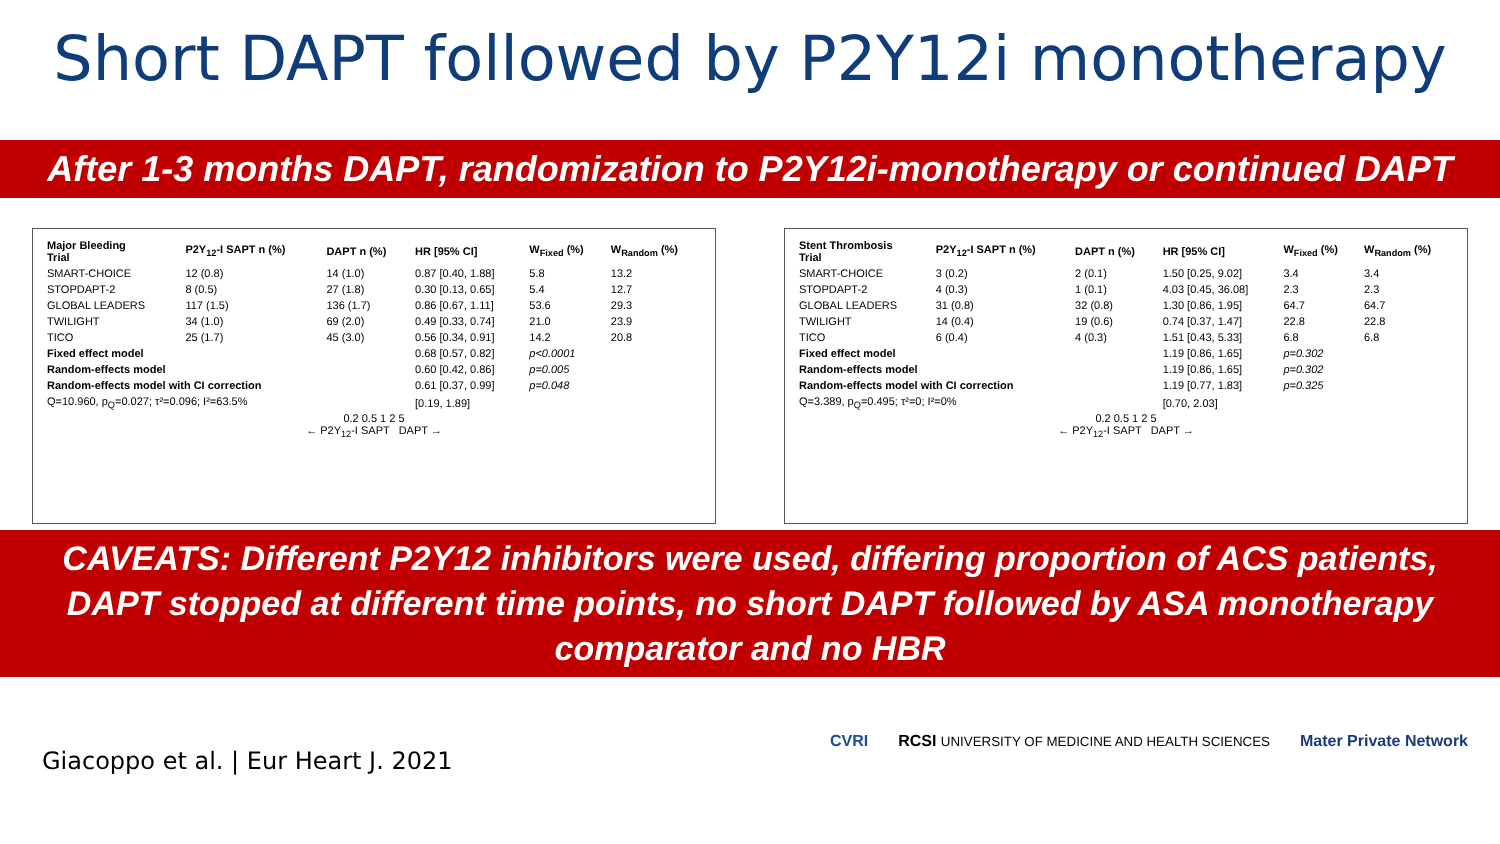Short DAPT followed by P2Y12i monotherapy
After 1-3 months DAPT, randomization to P2Y12i-monotherapy or continued DAPT
| Major Bleeding Trial | P2Y<sub>12</sub>-I SAPT n (%) | DAPT n (%) | HR [95% CI] | W<sub>Fixed</sub> (%) | W<sub>Random</sub> (%) |
| --- | --- | --- | --- | --- | --- |
| SMART-CHOICE | 12 (0.8) | 14 (1.0) | 0.87 [0.40, 1.88] | 5.8 | 13.2 |
| STOPDAPT-2 | 8 (0.5) | 27 (1.8) | 0.30 [0.13, 0.65] | 5.4 | 12.7 |
| GLOBAL LEADERS | 117 (1.5) | 136 (1.7) | 0.86 [0.67, 1.11] | 53.6 | 29.3 |
| TWILIGHT | 34 (1.0) | 69 (2.0) | 0.49 [0.33, 0.74] | 21.0 | 23.9 |
| TICO | 25 (1.7) | 45 (3.0) | 0.56 [0.34, 0.91] | 14.2 | 20.8 |
| Fixed effect model | | | 0.68 [0.57, 0.82] | p<0.0001 | |
| Random-effects model | | | 0.60 [0.42, 0.86] | p=0.005 | |
| Random-effects model with CI correction | | | 0.61 [0.37, 0.99] | p=0.048 | |
| Q=10.960, p<sub>Q</sub>=0.027; τ²=0.096; I²=63.5% | | | [0.19, 1.89] | | |
0.2 0.5 1 2 5
← P2Y<sub>12</sub>-I SAPT DAPT →
| Stent Thrombosis Trial | P2Y<sub>12</sub>-I SAPT n (%) | DAPT n (%) | HR [95% CI] | W<sub>Fixed</sub> (%) | W<sub>Random</sub> (%) |
| --- | --- | --- | --- | --- | --- |
| SMART-CHOICE | 3 (0.2) | 2 (0.1) | 1.50 [0.25, 9.02] | 3.4 | 3.4 |
| STOPDAPT-2 | 4 (0.3) | 1 (0.1) | 4.03 [0.45, 36.08] | 2.3 | 2.3 |
| GLOBAL LEADERS | 31 (0.8) | 32 (0.8) | 1.30 [0.86, 1.95] | 64.7 | 64.7 |
| TWILIGHT | 14 (0.4) | 19 (0.6) | 0.74 [0.37, 1.47] | 22.8 | 22.8 |
| TICO | 6 (0.4) | 4 (0.3) | 1.51 [0.43, 5.33] | 6.8 | 6.8 |
| Fixed effect model | | | 1.19 [0.86, 1.65] | p=0.302 | |
| Random-effects model | | | 1.19 [0.86, 1.65] | p=0.302 | |
| Random-effects model with CI correction | | | 1.19 [0.77, 1.83] | p=0.325 | |
| Q=3.389, p<sub>Q</sub>=0.495; τ²=0; I²=0% | | | [0.70, 2.03] | | |
0.2 0.5 1 2 5
← P2Y<sub>12</sub>-I SAPT DAPT →
CAVEATS: Different P2Y12 inhibitors were used, differing proportion of ACS patients, DAPT stopped at different time points, no short DAPT followed by ASA monotherapy comparator and no HBR
Giacoppo et al. | Eur Heart J. 2021
CVRI RCSI UNIVERSITY OF MEDICINE AND HEALTH SCIENCES Mater Private Network